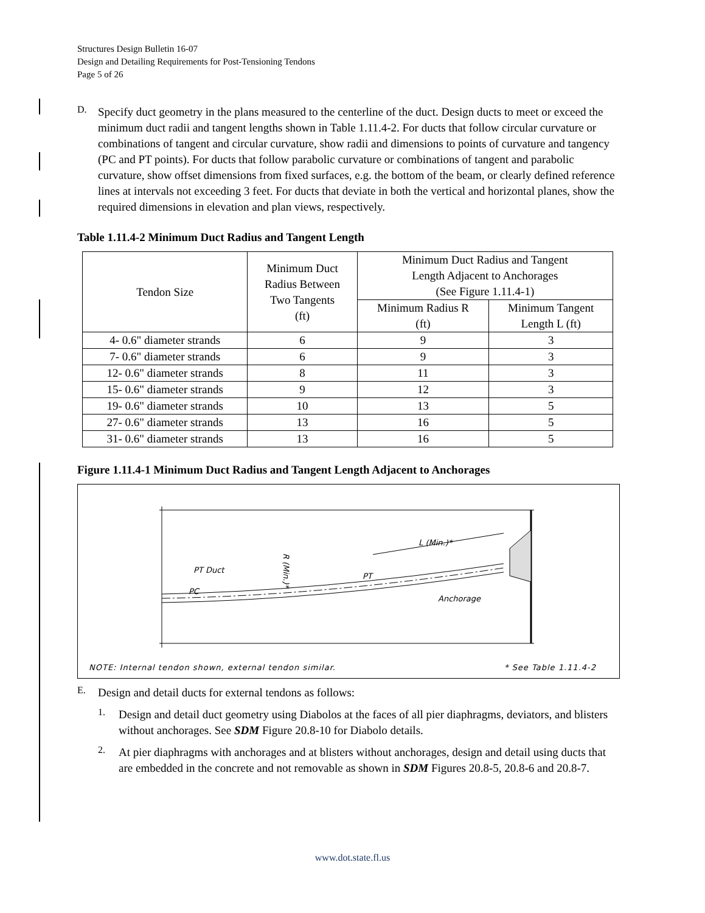Structures Design Bulletin 16-07
Design and Detailing Requirements for Post-Tensioning Tendons
Page 5 of 26
D.
Specify duct geometry in the plans measured to the centerline of the duct. Design ducts to meet or exceed the minimum duct radii and tangent lengths shown in Table 1.11.4-2. For ducts that follow circular curvature or combinations of tangent and circular curvature, show radii and dimensions to points of curvature and tangency (PC and PT points). For ducts that follow parabolic curvature or combinations of tangent and parabolic curvature, show offset dimensions from fixed surfaces, e.g. the bottom of the beam, or clearly defined reference lines at intervals not exceeding 3 feet. For ducts that deviate in both the vertical and horizontal planes, show the required dimensions in elevation and plan views, respectively.
Table 1.11.4-2 Minimum Duct Radius and Tangent Length
| Tendon Size | Minimum Duct Radius Between Two Tangents (ft) | Minimum Duct Radius and Tangent Length Adjacent to Anchorages (See Figure 1.11.4-1) | |
| --- | --- | --- | --- |
| | | Minimum Radius R (ft) | Minimum Tangent Length L (ft) |
| 4- 0.6" diameter strands | 6 | 9 | 3 |
| 7- 0.6" diameter strands | 6 | 9 | 3 |
| 12- 0.6" diameter strands | 8 | 11 | 3 |
| 15- 0.6" diameter strands | 9 | 12 | 3 |
| 19- 0.6" diameter strands | 10 | 13 | 5 |
| 27- 0.6" diameter strands | 13 | 16 | 5 |
| 31- 0.6" diameter strands | 13 | 16 | 5 |
Figure 1.11.4-1 Minimum Duct Radius and Tangent Length Adjacent to Anchorages
PT Duct
PC
PT
Anchorage
L (Min.)*
R (Min.)*
NOTE: Internal tendon shown, external tendon similar. * See Table 1.11.4-2
E.
Design and detail ducts for external tendons as follows:
1.
Design and detail duct geometry using Diabolos at the faces of all pier diaphragms, deviators, and blisters without anchorages. See SDM Figure 20.8-10 for Diabolo details.
2.
At pier diaphragms with anchorages and at blisters without anchorages, design and detail using ducts that are embedded in the concrete and not removable as shown in SDM Figures 20.8-5, 20.8-6 and 20.8-7.
www.dot.state.fl.us